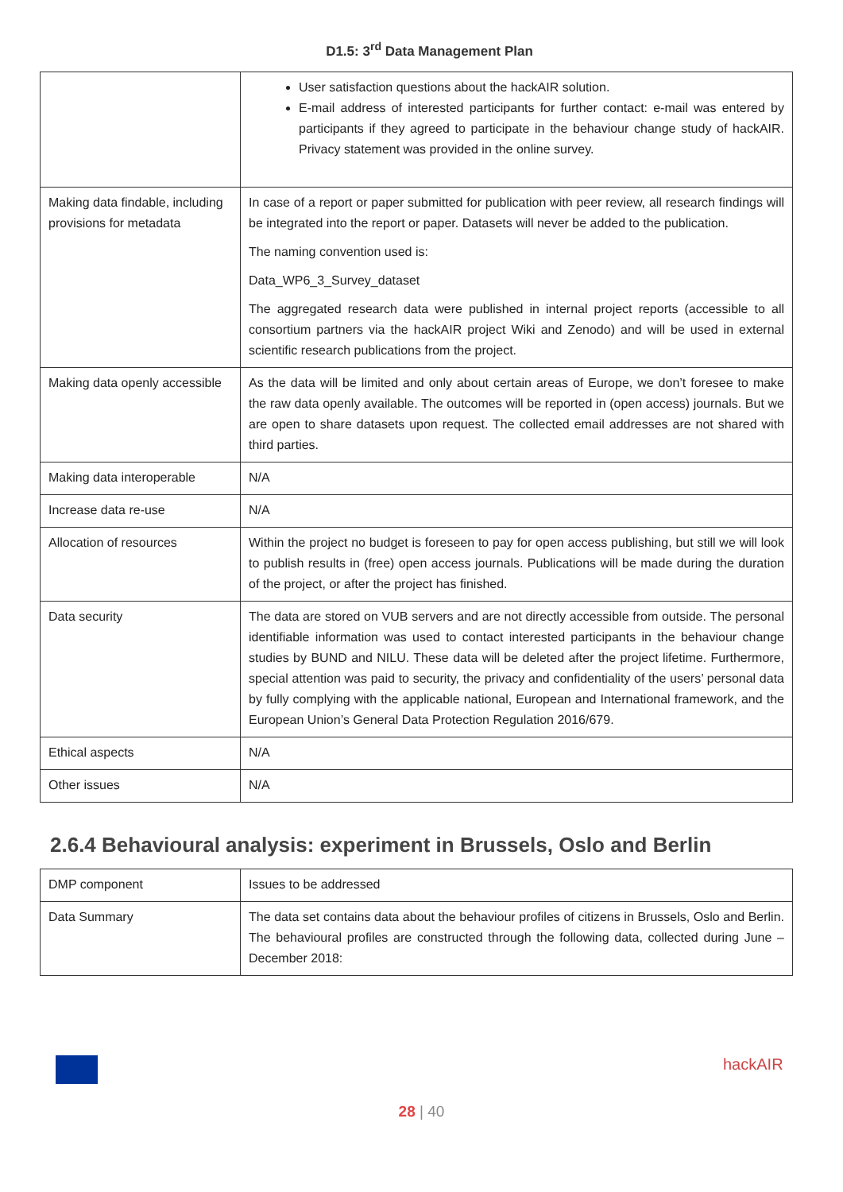D1.5: 3<sup>rd</sup> Data Management Plan
| | User satisfaction questions about the hackAIR solution. E-mail address of interested participants for further contact: e-mail was entered by participants if they agreed to participate in the behaviour change study of hackAIR. Privacy statement was provided in the online survey. |
| Making data findable, including provisions for metadata | In case of a report or paper submitted for publication with peer review, all research findings will be integrated into the report or paper. Datasets will never be added to the publication. The naming convention used is: Data_WP6_3_Survey_dataset The aggregated research data were published in internal project reports (accessible to all consortium partners via the hackAIR project Wiki and Zenodo) and will be used in external scientific research publications from the project. |
| Making data openly accessible | As the data will be limited and only about certain areas of Europe, we don’t foresee to make the raw data openly available. The outcomes will be reported in (open access) journals. But we are open to share datasets upon request. The collected email addresses are not shared with third parties. |
| Making data interoperable | N/A |
| Increase data re-use | N/A |
| Allocation of resources | Within the project no budget is foreseen to pay for open access publishing, but still we will look to publish results in (free) open access journals. Publications will be made during the duration of the project, or after the project has finished. |
| Data security | The data are stored on VUB servers and are not directly accessible from outside. The personal identifiable information was used to contact interested participants in the behaviour change studies by BUND and NILU. These data will be deleted after the project lifetime. Furthermore, special attention was paid to security, the privacy and confidentiality of the users’ personal data by fully complying with the applicable national, European and International framework, and the European Union’s General Data Protection Regulation 2016/679. |
| Ethical aspects | N/A |
| Other issues | N/A |
2.6.4 Behavioural analysis: experiment in Brussels, Oslo and Berlin
| DMP component | Issues to be addressed |
| Data Summary | The data set contains data about the behaviour profiles of citizens in Brussels, Oslo and Berlin. The behavioural profiles are constructed through the following data, collected during June – December 2018: |
hackAIR
28 | 40